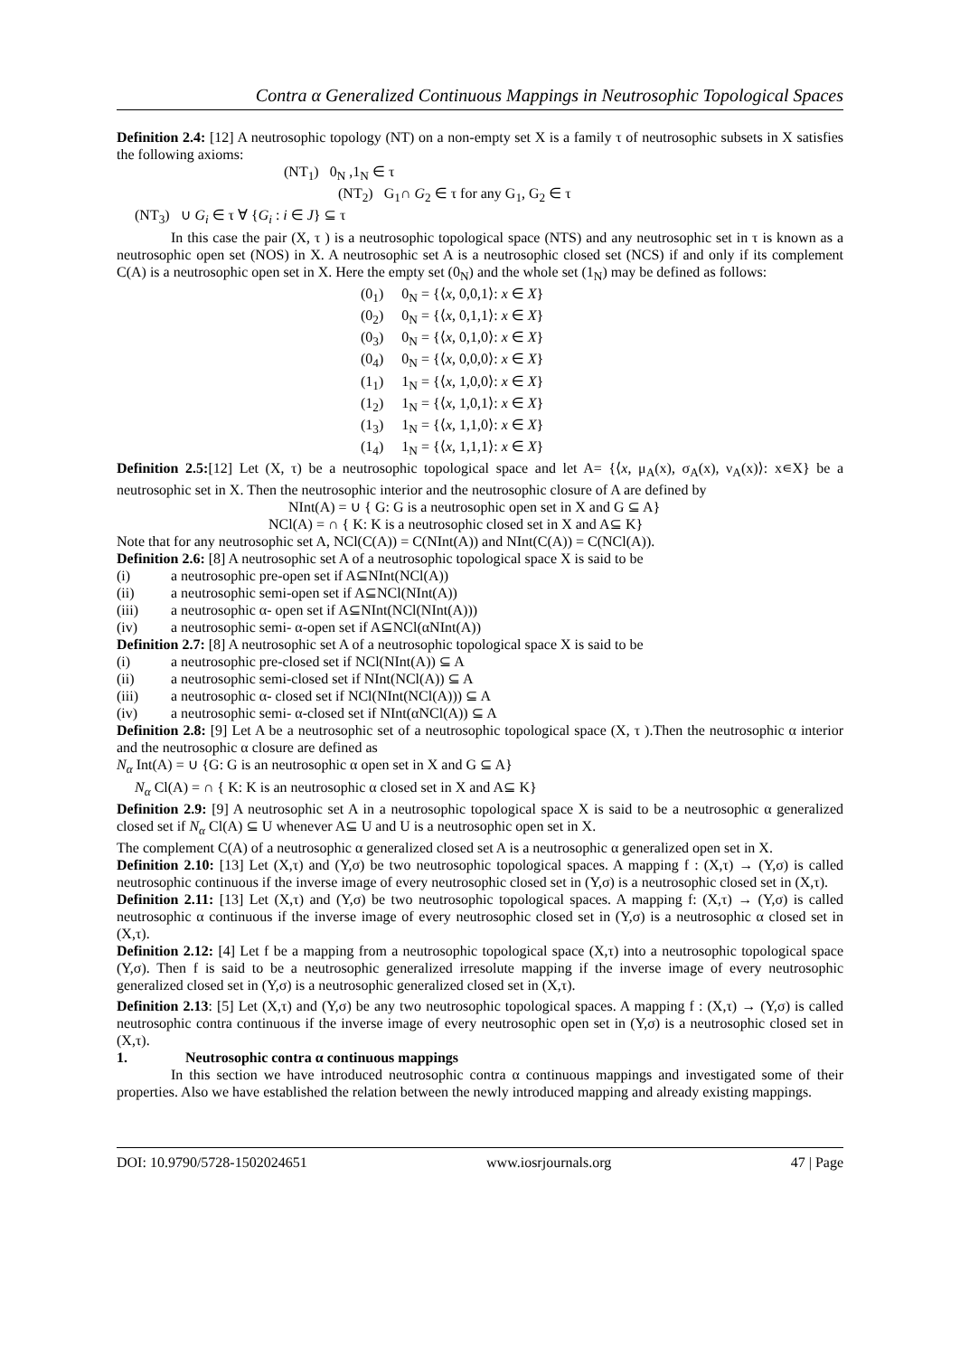Contra α Generalized Continuous Mappings in Neutrosophic Topological Spaces
Definition 2.4: [12] A neutrosophic topology (NT) on a non-empty set X is a family τ of neutrosophic subsets in X satisfies the following axioms:
(NT<sub>1</sub>) 0<sub>N</sub> ,1<sub>N</sub> ∈ τ
(NT<sub>2</sub>) G<sub>1</sub>∩ G<sub>2</sub> ∈ τ for any G<sub>1</sub>, G<sub>2</sub> ∈ τ
(NT<sub>3</sub>) ∪ G<sub>i</sub> ∈ τ ∀ {G<sub>i</sub> : i ∈ J} ⊆ τ
In this case the pair (X, τ ) is a neutrosophic topological space (NTS) and any neutrosophic set in τ is known as a neutrosophic open set (NOS) in X. A neutrosophic set A is a neutrosophic closed set (NCS) if and only if its complement C(A) is a neutrosophic open set in X. Here the empty set (0<sub>N</sub>) and the whole set (1<sub>N</sub>) may be defined as follows:
(0<sub>1</sub>) 0<sub>N</sub> = {⟨x, 0,0,1⟩: x ∈ X}
(0<sub>2</sub>) 0<sub>N</sub> = {⟨x, 0,1,1⟩: x ∈ X}
(0<sub>3</sub>) 0<sub>N</sub> = {⟨x, 0,1,0⟩: x ∈ X}
(0<sub>4</sub>) 0<sub>N</sub> = {⟨x, 0,0,0⟩: x ∈ X}
(1<sub>1</sub>) 1<sub>N</sub> = {⟨x, 1,0,0⟩: x ∈ X}
(1<sub>2</sub>) 1<sub>N</sub> = {⟨x, 1,0,1⟩: x ∈ X}
(1<sub>3</sub>) 1<sub>N</sub> = {⟨x, 1,1,0⟩: x ∈ X}
(1<sub>4</sub>) 1<sub>N</sub> = {⟨x, 1,1,1⟩: x ∈ X}
Definition 2.5:[12] Let (X, τ) be a neutrosophic topological space and let A= {⟨x, μ<sub>A</sub>(x), σ<sub>A</sub>(x), ν<sub>A</sub>(x)⟩: x∊X} be a neutrosophic set in X. Then the neutrosophic interior and the neutrosophic closure of A are defined by
NInt(A) = ∪ { G: G is a neutrosophic open set in X and G ⊆ A}
NCl(A) = ∩ { K: K is a neutrosophic closed set in X and A⊆ K}
Note that for any neutrosophic set A, NCl(C(A)) = C(NInt(A)) and NInt(C(A)) = C(NCl(A)).
Definition 2.6: [8] A neutrosophic set A of a neutrosophic topological space X is said to be
(i) a neutrosophic pre-open set if A⊆NInt(NCl(A))
(ii) a neutrosophic semi-open set if A⊆NCl(NInt(A))
(iii) a neutrosophic α- open set if A⊆NInt(NCl(NInt(A)))
(iv) a neutrosophic semi- α-open set if A⊆NCl(αNInt(A))
Definition 2.7: [8] A neutrosophic set A of a neutrosophic topological space X is said to be
(i) a neutrosophic pre-closed set if NCl(NInt(A)) ⊆ A
(ii) a neutrosophic semi-closed set if NInt(NCl(A)) ⊆ A
(iii) a neutrosophic α- closed set if NCl(NInt(NCl(A))) ⊆ A
(iv) a neutrosophic semi- α-closed set if NInt(αNCl(A)) ⊆ A
Definition 2.8: [9] Let A be a neutrosophic set of a neutrosophic topological space (X, τ ).Then the neutrosophic α interior and the neutrosophic α closure are defined as
N<sub>α</sub> Int(A) = ∪ {G: G is an neutrosophic α open set in X and G ⊆ A}
N<sub>α</sub> Cl(A) = ∩ { K: K is an neutrosophic α closed set in X and A⊆ K}
Definition 2.9: [9] A neutrosophic set A in a neutrosophic topological space X is said to be a neutrosophic α generalized closed set if N<sub>α</sub> Cl(A) ⊆ U whenever A⊆ U and U is a neutrosophic open set in X.
The complement C(A) of a neutrosophic α generalized closed set A is a neutrosophic α generalized open set in X.
Definition 2.10: [13] Let (X,τ) and (Y,σ) be two neutrosophic topological spaces. A mapping f : (X,τ) → (Y,σ) is called neutrosophic continuous if the inverse image of every neutrosophic closed set in (Y,σ) is a neutrosophic closed set in (X,τ).
Definition 2.11: [13] Let (X,τ) and (Y,σ) be two neutrosophic topological spaces. A mapping f: (X,τ) → (Y,σ) is called neutrosophic α continuous if the inverse image of every neutrosophic closed set in (Y,σ) is a neutrosophic α closed set in (X,τ).
Definition 2.12: [4] Let f be a mapping from a neutrosophic topological space (X,τ) into a neutrosophic topological space (Y,σ). Then f is said to be a neutrosophic generalized irresolute mapping if the inverse image of every neutrosophic generalized closed set in (Y,σ) is a neutrosophic generalized closed set in (X,τ).
Definition 2.13: [5] Let (X,τ) and (Y,σ) be any two neutrosophic topological spaces. A mapping f : (X,τ) → (Y,σ) is called neutrosophic contra continuous if the inverse image of every neutrosophic open set in (Y,σ) is a neutrosophic closed set in (X,τ).
1. Neutrosophic contra α continuous mappings
In this section we have introduced neutrosophic contra α continuous mappings and investigated some of their properties. Also we have established the relation between the newly introduced mapping and already existing mappings.
DOI: 10.9790/5728-1502024651 www.iosrjournals.org 47 | Page